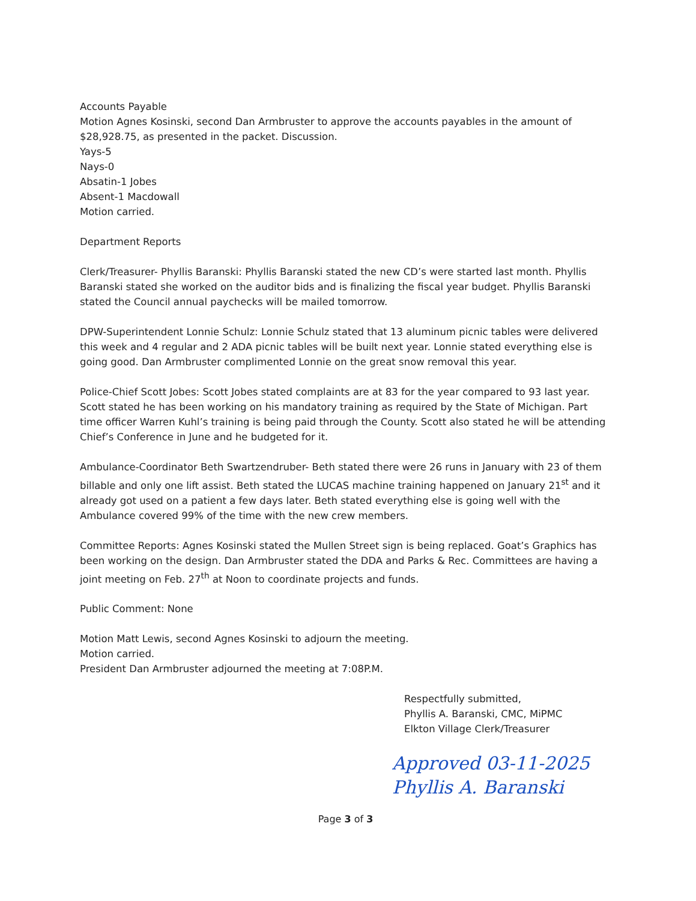Accounts Payable
Motion Agnes Kosinski, second Dan Armbruster to approve the accounts payables in the amount of $28,928.75, as presented in the packet. Discussion.
Yays-5
Nays-0
Absatin-1 Jobes
Absent-1 Macdowall
Motion carried.
Department Reports
Clerk/Treasurer- Phyllis Baranski: Phyllis Baranski stated the new CD’s were started last month. Phyllis Baranski stated she worked on the auditor bids and is finalizing the fiscal year budget. Phyllis Baranski stated the Council annual paychecks will be mailed tomorrow.
DPW-Superintendent Lonnie Schulz: Lonnie Schulz stated that 13 aluminum picnic tables were delivered this week and 4 regular and 2 ADA picnic tables will be built next year. Lonnie stated everything else is going good. Dan Armbruster complimented Lonnie on the great snow removal this year.
Police-Chief Scott Jobes: Scott Jobes stated complaints are at 83 for the year compared to 93 last year. Scott stated he has been working on his mandatory training as required by the State of Michigan. Part time officer Warren Kuhl’s training is being paid through the County. Scott also stated he will be attending Chief’s Conference in June and he budgeted for it.
Ambulance-Coordinator Beth Swartzendruber- Beth stated there were 26 runs in January with 23 of them billable and only one lift assist. Beth stated the LUCAS machine training happened on January 21<sup>st</sup> and it already got used on a patient a few days later. Beth stated everything else is going well with the Ambulance covered 99% of the time with the new crew members.
Committee Reports: Agnes Kosinski stated the Mullen Street sign is being replaced. Goat’s Graphics has been working on the design. Dan Armbruster stated the DDA and Parks & Rec. Committees are having a joint meeting on Feb. 27<sup>th</sup> at Noon to coordinate projects and funds.
Public Comment: None
Motion Matt Lewis, second Agnes Kosinski to adjourn the meeting.
Motion carried.
President Dan Armbruster adjourned the meeting at 7:08P.M.
Respectfully submitted,
Phyllis A. Baranski, CMC, MiPMC
Elkton Village Clerk/Treasurer
Approved 03-11-2025
Phyllis A. Baranski
Page 3 of 3